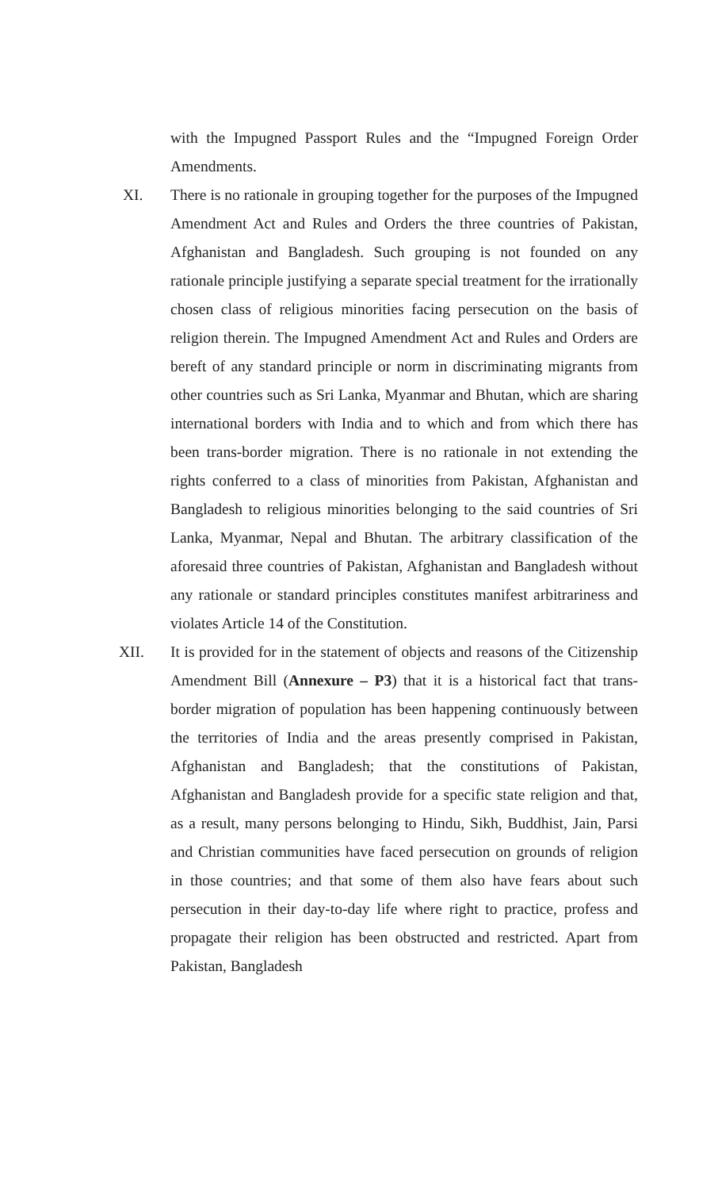with the Impugned Passport Rules and the “Impugned Foreign Order Amendments.
XI. There is no rationale in grouping together for the purposes of the Impugned Amendment Act and Rules and Orders the three countries of Pakistan, Afghanistan and Bangladesh. Such grouping is not founded on any rationale principle justifying a separate special treatment for the irrationally chosen class of religious minorities facing persecution on the basis of religion therein. The Impugned Amendment Act and Rules and Orders are bereft of any standard principle or norm in discriminating migrants from other countries such as Sri Lanka, Myanmar and Bhutan, which are sharing international borders with India and to which and from which there has been trans-border migration. There is no rationale in not extending the rights conferred to a class of minorities from Pakistan, Afghanistan and Bangladesh to religious minorities belonging to the said countries of Sri Lanka, Myanmar, Nepal and Bhutan. The arbitrary classification of the aforesaid three countries of Pakistan, Afghanistan and Bangladesh without any rationale or standard principles constitutes manifest arbitrariness and violates Article 14 of the Constitution.
XII. It is provided for in the statement of objects and reasons of the Citizenship Amendment Bill (Annexure – P3) that it is a historical fact that trans-border migration of population has been happening continuously between the territories of India and the areas presently comprised in Pakistan, Afghanistan and Bangladesh; that the constitutions of Pakistan, Afghanistan and Bangladesh provide for a specific state religion and that, as a result, many persons belonging to Hindu, Sikh, Buddhist, Jain, Parsi and Christian communities have faced persecution on grounds of religion in those countries; and that some of them also have fears about such persecution in their day-to-day life where right to practice, profess and propagate their religion has been obstructed and restricted. Apart from Pakistan, Bangladesh